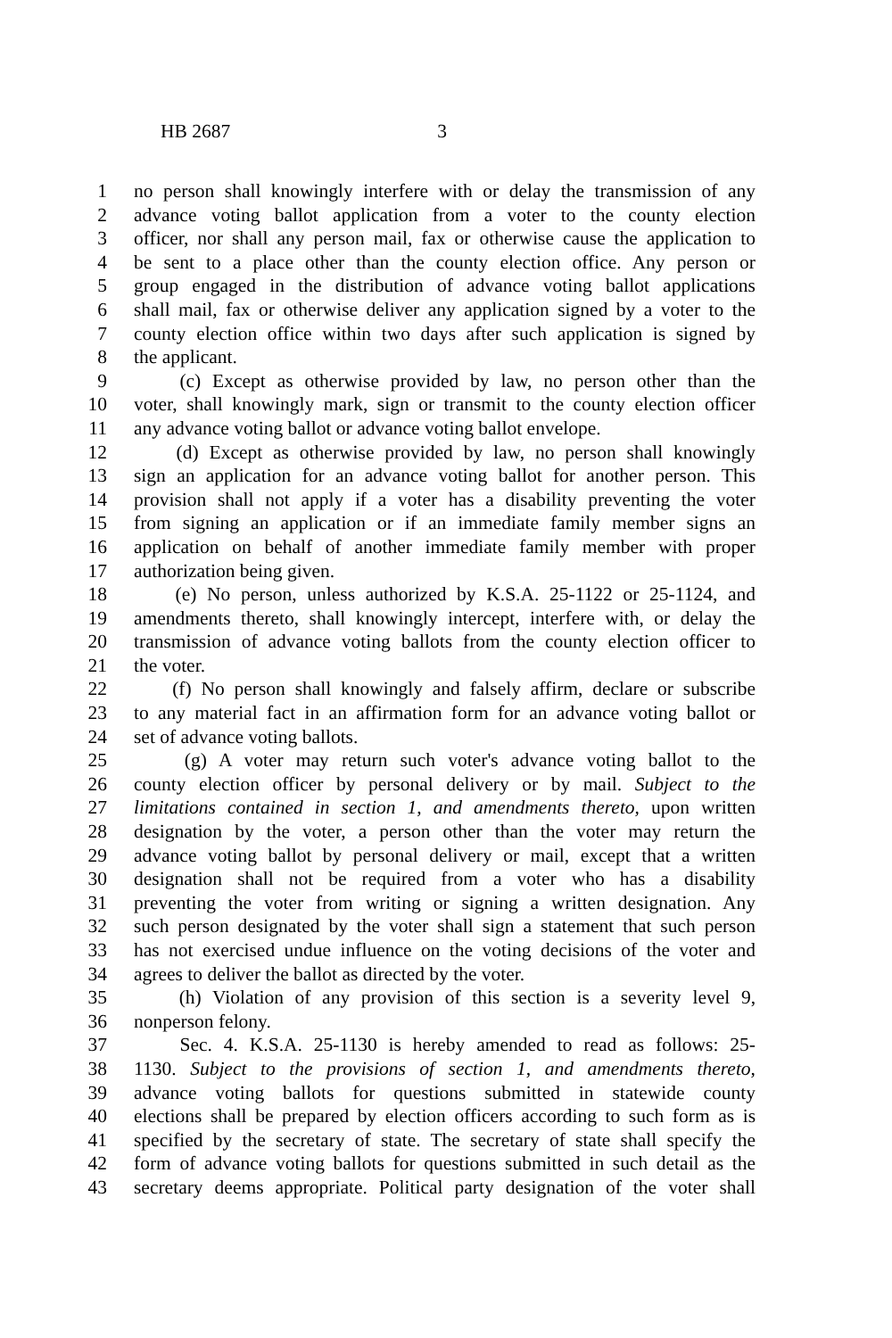HB 2687 3
1 no person shall knowingly interfere with or delay the transmission of any
2 advance voting ballot application from a voter to the county election
3 officer, nor shall any person mail, fax or otherwise cause the application to
4 be sent to a place other than the county election office. Any person or
5 group engaged in the distribution of advance voting ballot applications
6 shall mail, fax or otherwise deliver any application signed by a voter to the
7 county election office within two days after such application is signed by
8 the applicant.
9 (c) Except as otherwise provided by law, no person other than the
10 voter, shall knowingly mark, sign or transmit to the county election officer
11 any advance voting ballot or advance voting ballot envelope.
12 (d) Except as otherwise provided by law, no person shall knowingly
13 sign an application for an advance voting ballot for another person. This
14 provision shall not apply if a voter has a disability preventing the voter
15 from signing an application or if an immediate family member signs an
16 application on behalf of another immediate family member with proper
17 authorization being given.
18 (e) No person, unless authorized by K.S.A. 25-1122 or 25-1124, and
19 amendments thereto, shall knowingly intercept, interfere with, or delay the
20 transmission of advance voting ballots from the county election officer to
21 the voter.
22 (f) No person shall knowingly and falsely affirm, declare or subscribe
23 to any material fact in an affirmation form for an advance voting ballot or
24 set of advance voting ballots.
25 (g) A voter may return such voter's advance voting ballot to the
26 county election officer by personal delivery or by mail. Subject to the
27 limitations contained in section 1, and amendments thereto, upon written
28 designation by the voter, a person other than the voter may return the
29 advance voting ballot by personal delivery or mail, except that a written
30 designation shall not be required from a voter who has a disability
31 preventing the voter from writing or signing a written designation. Any
32 such person designated by the voter shall sign a statement that such person
33 has not exercised undue influence on the voting decisions of the voter and
34 agrees to deliver the ballot as directed by the voter.
35 (h) Violation of any provision of this section is a severity level 9,
36 nonperson felony.
37 Sec. 4. K.S.A. 25-1130 is hereby amended to read as follows: 25-
38 1130. Subject to the provisions of section 1, and amendments thereto,
39 advance voting ballots for questions submitted in statewide county
40 elections shall be prepared by election officers according to such form as is
41 specified by the secretary of state. The secretary of state shall specify the
42 form of advance voting ballots for questions submitted in such detail as the
43 secretary deems appropriate. Political party designation of the voter shall